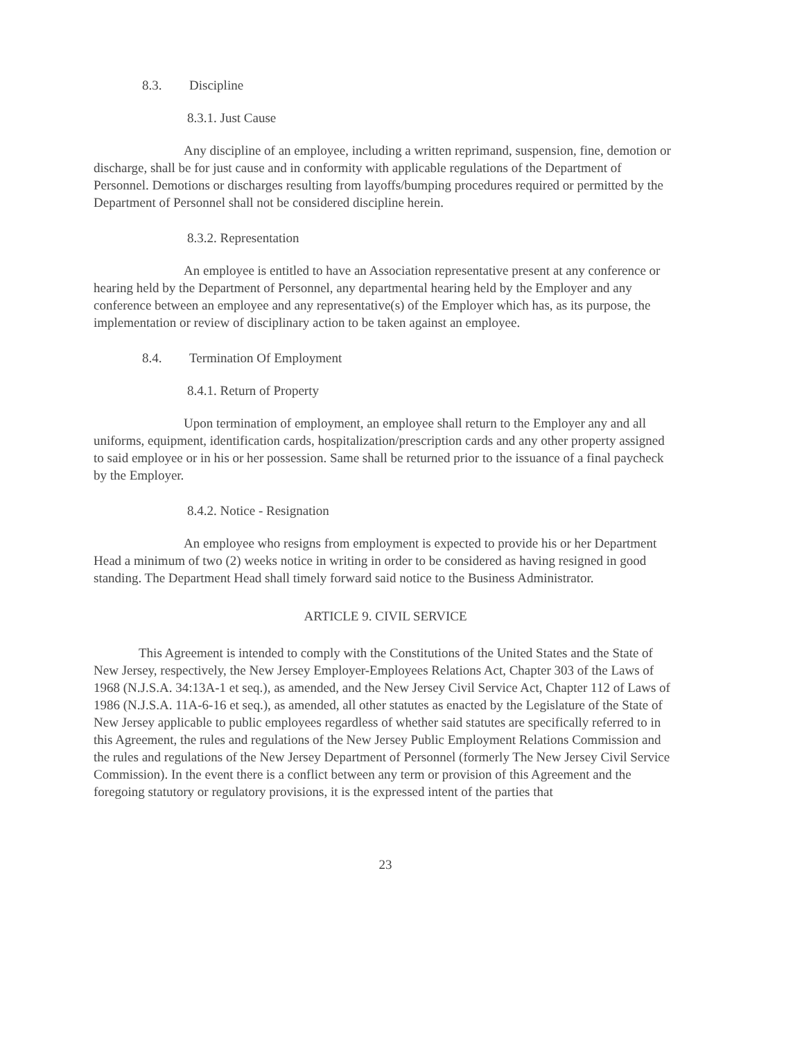8.3. Discipline
8.3.1. Just Cause
Any discipline of an employee, including a written reprimand, suspension, fine, demotion or discharge, shall be for just cause and in conformity with applicable regulations of the Department of Personnel. Demotions or discharges resulting from layoffs/bumping procedures required or permitted by the Department of Personnel shall not be considered discipline herein.
8.3.2. Representation
An employee is entitled to have an Association representative present at any conference or hearing held by the Department of Personnel, any departmental hearing held by the Employer and any conference between an employee and any representative(s) of the Employer which has, as its purpose, the implementation or review of disciplinary action to be taken against an employee.
8.4. Termination Of Employment
8.4.1. Return of Property
Upon termination of employment, an employee shall return to the Employer any and all uniforms, equipment, identification cards, hospitalization/prescription cards and any other property assigned to said employee or in his or her possession. Same shall be returned prior to the issuance of a final paycheck by the Employer.
8.4.2. Notice - Resignation
An employee who resigns from employment is expected to provide his or her Department Head a minimum of two (2) weeks notice in writing in order to be considered as having resigned in good standing. The Department Head shall timely forward said notice to the Business Administrator.
ARTICLE 9. CIVIL SERVICE
This Agreement is intended to comply with the Constitutions of the United States and the State of New Jersey, respectively, the New Jersey Employer-Employees Relations Act, Chapter 303 of the Laws of 1968 (N.J.S.A. 34:13A-1 et seq.), as amended, and the New Jersey Civil Service Act, Chapter 112 of Laws of 1986 (N.J.S.A. 11A-6-16 et seq.), as amended, all other statutes as enacted by the Legislature of the State of New Jersey applicable to public employees regardless of whether said statutes are specifically referred to in this Agreement, the rules and regulations of the New Jersey Public Employment Relations Commission and the rules and regulations of the New Jersey Department of Personnel (formerly The New Jersey Civil Service Commission). In the event there is a conflict between any term or provision of this Agreement and the foregoing statutory or regulatory provisions, it is the expressed intent of the parties that
23